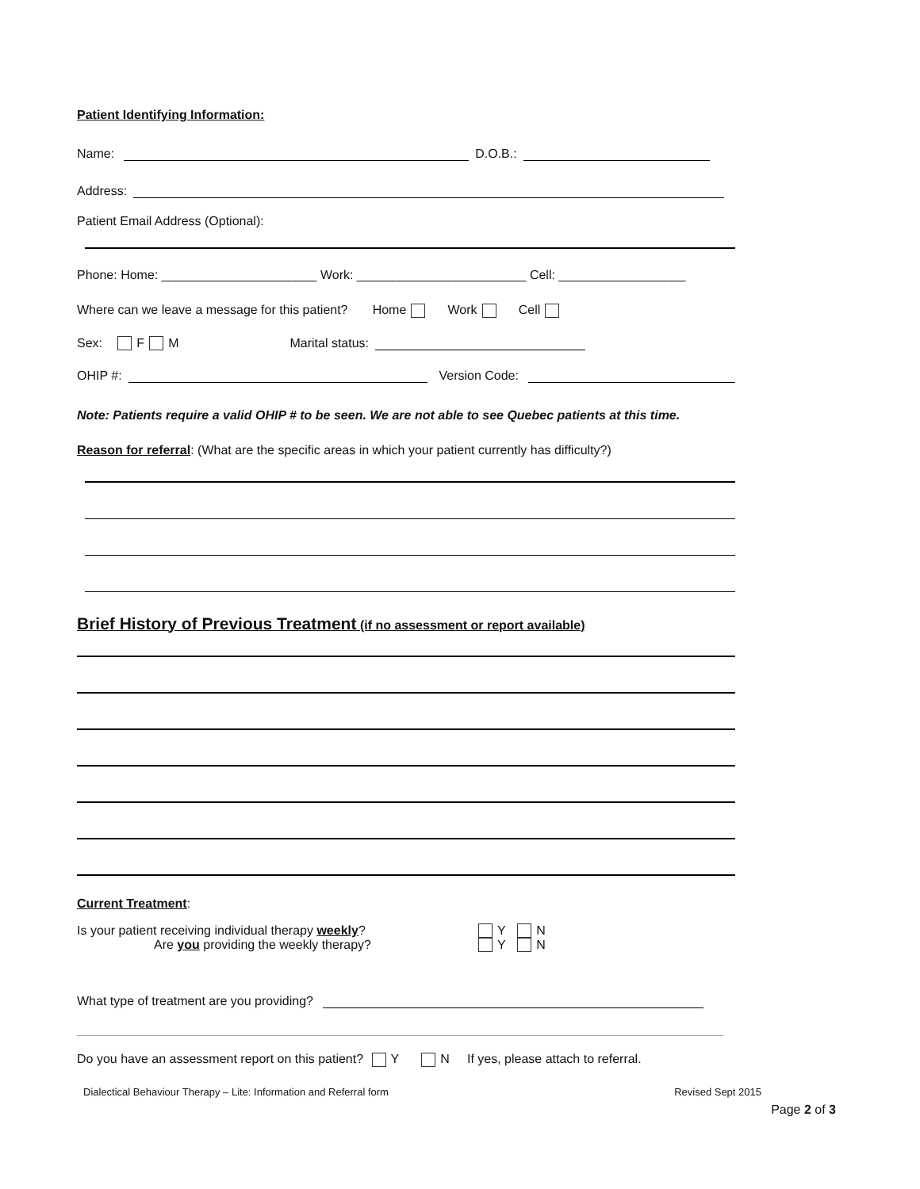Patient Identifying Information:
Name: D.O.B.:
Address:
Patient Email Address (Optional):
Phone: Home: ______________________ Work: ________________________ Cell: __________________
Where can we leave a message for this patient? Home Work Cell
Sex: F M Marital status:
OHIP #: Version Code:
Note: Patients require a valid OHIP # to be seen. We are not able to see Quebec patients at this time.
Reason for referral: (What are the specific areas in which your patient currently has difficulty?)
Brief History of Previous Treatment (if no assessment or report available)
Current Treatment:
Is your patient receiving individual therapy weekly? Y N
Are you providing the weekly therapy? Y N
What type of treatment are you providing?
Do you have an assessment report on this patient? Y N If yes, please attach to referral.
Dialectical Behaviour Therapy – Lite: Information and Referral form Revised Sept 2015
Page 2 of 3